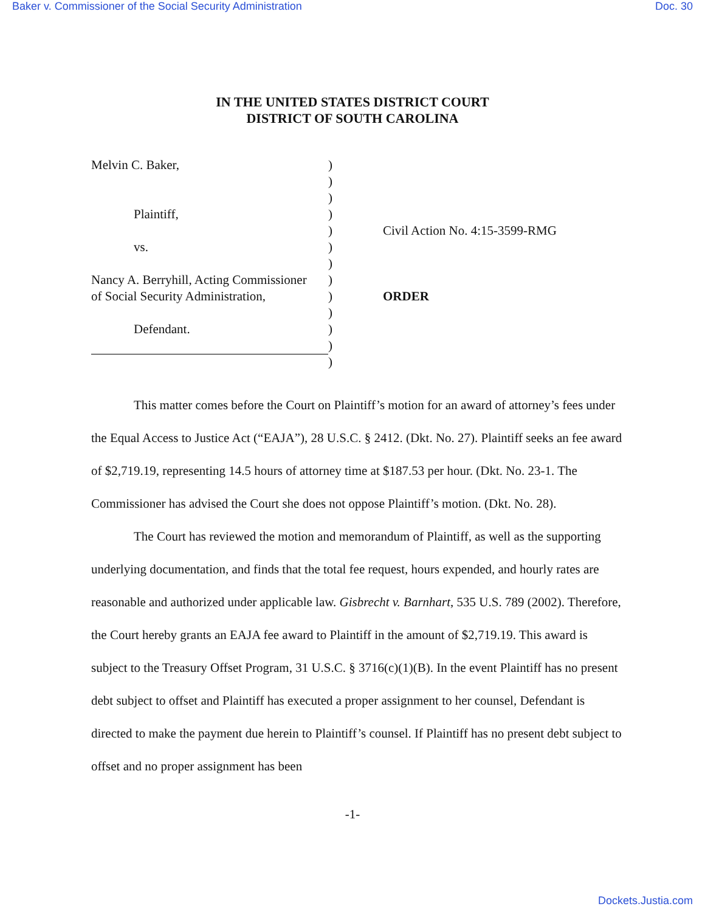Baker v. Commissioner of the Social Security Administration Doc. 30
IN THE UNITED STATES DISTRICT COURT
DISTRICT OF SOUTH CAROLINA
Melvin C. Baker,
Plaintiff,
vs.
Nancy A. Berryhill, Acting Commissioner
of Social Security Administration,
Defendant.
)
)
)
)
)
)
)
)
)
)
)
)
)
Civil Action No. 4:15-3599-RMG
ORDER
This matter comes before the Court on Plaintiff’s motion for an award of attorney’s fees under the Equal Access to Justice Act (“EAJA”), 28 U.S.C. § 2412. (Dkt. No. 27). Plaintiff seeks an fee award of $2,719.19, representing 14.5 hours of attorney time at $187.53 per hour. (Dkt. No. 23-1. The Commissioner has advised the Court she does not oppose Plaintiff’s motion. (Dkt. No. 28).
The Court has reviewed the motion and memorandum of Plaintiff, as well as the supporting underlying documentation, and finds that the total fee request, hours expended, and hourly rates are reasonable and authorized under applicable law. Gisbrecht v. Barnhart, 535 U.S. 789 (2002). Therefore, the Court hereby grants an EAJA fee award to Plaintiff in the amount of $2,719.19. This award is subject to the Treasury Offset Program, 31 U.S.C. § 3716(c)(1)(B). In the event Plaintiff has no present debt subject to offset and Plaintiff has executed a proper assignment to her counsel, Defendant is directed to make the payment due herein to Plaintiff’s counsel. If Plaintiff has no present debt subject to offset and no proper assignment has been
-1-
Dockets.Justia.com